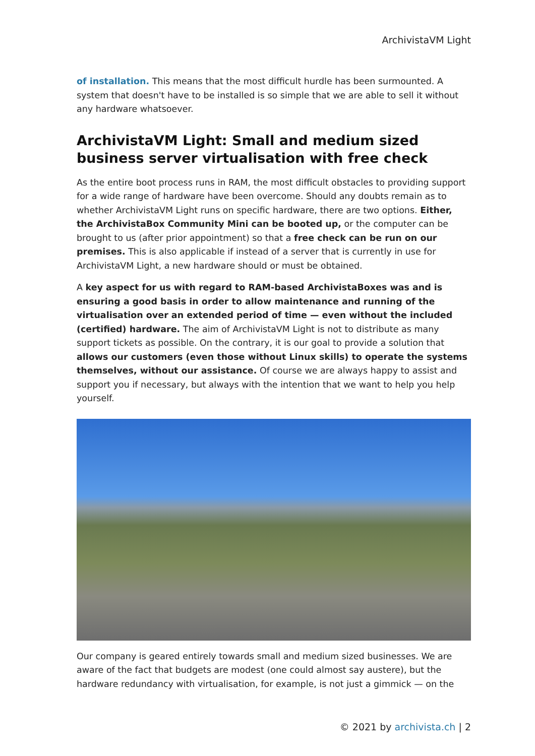ArchivistaVM Light
of installation. This means that the most difficult hurdle has been surmounted. A system that doesn't have to be installed is so simple that we are able to sell it without any hardware whatsoever.
ArchivistaVM Light: Small and medium sized business server virtualisation with free check
As the entire boot process runs in RAM, the most difficult obstacles to providing support for a wide range of hardware have been overcome. Should any doubts remain as to whether ArchivistaVM Light runs on specific hardware, there are two options. Either, the ArchivistaBox Community Mini can be booted up, or the computer can be brought to us (after prior appointment) so that a free check can be run on our premises. This is also applicable if instead of a server that is currently in use for ArchivistaVM Light, a new hardware should or must be obtained.
A key aspect for us with regard to RAM-based ArchivistaBoxes was and is ensuring a good basis in order to allow maintenance and running of the virtualisation over an extended period of time — even without the included (certified) hardware. The aim of ArchivistaVM Light is not to distribute as many support tickets as possible. On the contrary, it is our goal to provide a solution that allows our customers (even those without Linux skills) to operate the systems themselves, without our assistance. Of course we are always happy to assist and support you if necessary, but always with the intention that we want to help you help yourself.
Our company is geared entirely towards small and medium sized businesses. We are aware of the fact that budgets are modest (one could almost say austere), but the hardware redundancy with virtualisation, for example, is not just a gimmick — on the
© 2021 by archivista.ch | 2